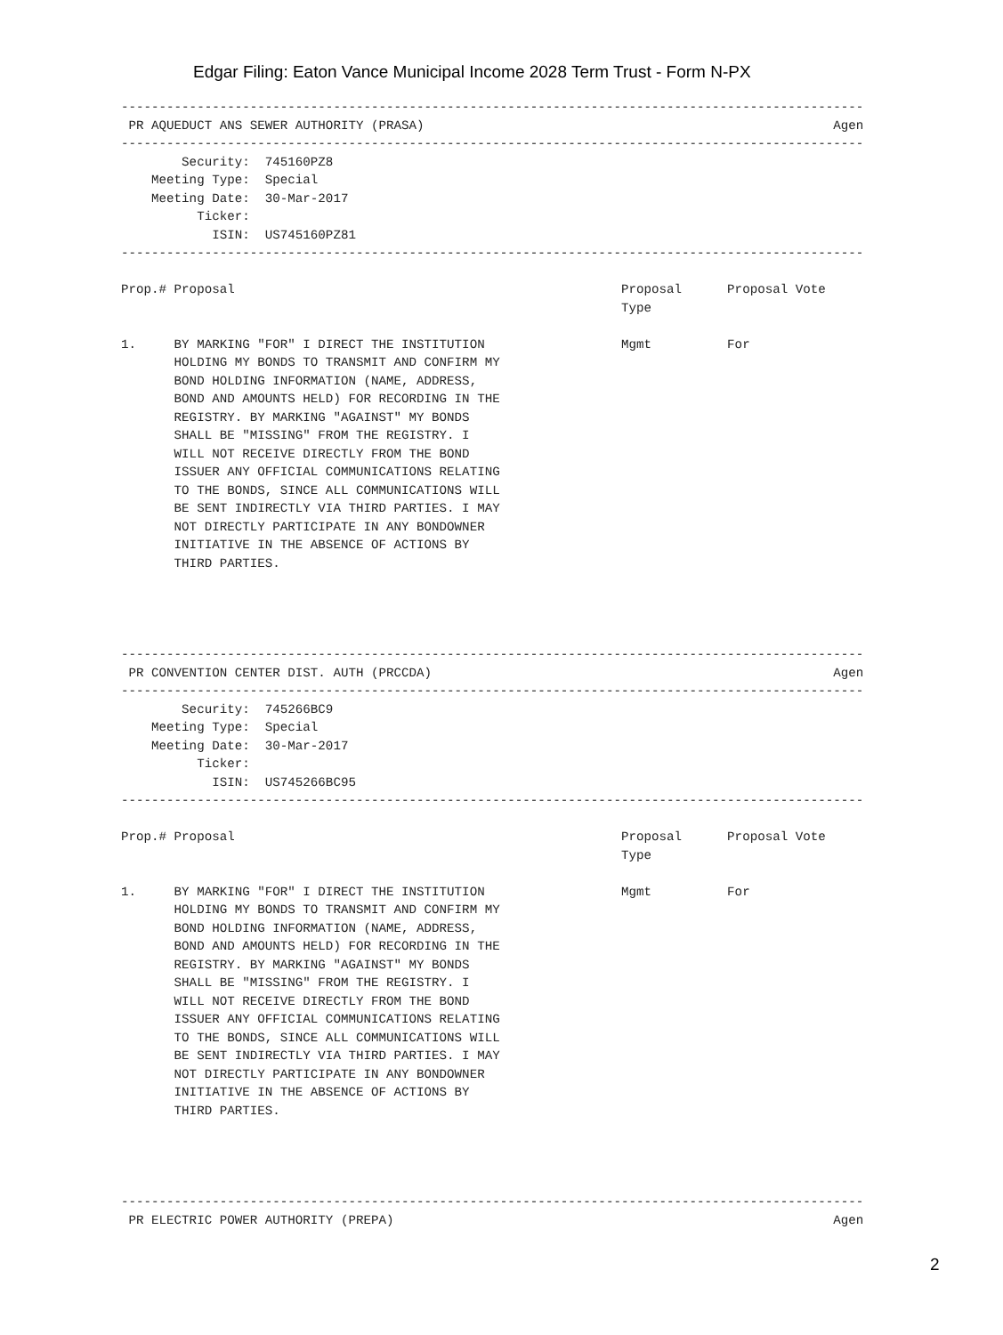Edgar Filing: Eaton Vance Municipal Income 2028 Term Trust - Form N-PX
--------------------------------------------------------------------------------------------------
 PR AQUEDUCT ANS SEWER AUTHORITY (PRASA)                                                      Agen
--------------------------------------------------------------------------------------------------
        Security:  745160PZ8
    Meeting Type:  Special
    Meeting Date:  30-Mar-2017
          Ticker:
            ISIN:  US745160PZ81
--------------------------------------------------------------------------------------------------

Prop.# Proposal                                                   Proposal      Proposal Vote
                                                                  Type

1.     BY MARKING "FOR" I DIRECT THE INSTITUTION                  Mgmt          For
       HOLDING MY BONDS TO TRANSMIT AND CONFIRM MY
       BOND HOLDING INFORMATION (NAME, ADDRESS,
       BOND AND AMOUNTS HELD) FOR RECORDING IN THE
       REGISTRY. BY MARKING "AGAINST" MY BONDS
       SHALL BE "MISSING" FROM THE REGISTRY. I
       WILL NOT RECEIVE DIRECTLY FROM THE BOND
       ISSUER ANY OFFICIAL COMMUNICATIONS RELATING
       TO THE BONDS, SINCE ALL COMMUNICATIONS WILL
       BE SENT INDIRECTLY VIA THIRD PARTIES. I MAY
       NOT DIRECTLY PARTICIPATE IN ANY BONDOWNER
       INITIATIVE IN THE ABSENCE OF ACTIONS BY
       THIRD PARTIES.




--------------------------------------------------------------------------------------------------
 PR CONVENTION CENTER DIST. AUTH (PRCCDA)                                                     Agen
--------------------------------------------------------------------------------------------------
        Security:  745266BC9
    Meeting Type:  Special
    Meeting Date:  30-Mar-2017
          Ticker:
            ISIN:  US745266BC95
--------------------------------------------------------------------------------------------------

Prop.# Proposal                                                   Proposal      Proposal Vote
                                                                  Type

1.     BY MARKING "FOR" I DIRECT THE INSTITUTION                  Mgmt          For
       HOLDING MY BONDS TO TRANSMIT AND CONFIRM MY
       BOND HOLDING INFORMATION (NAME, ADDRESS,
       BOND AND AMOUNTS HELD) FOR RECORDING IN THE
       REGISTRY. BY MARKING "AGAINST" MY BONDS
       SHALL BE "MISSING" FROM THE REGISTRY. I
       WILL NOT RECEIVE DIRECTLY FROM THE BOND
       ISSUER ANY OFFICIAL COMMUNICATIONS RELATING
       TO THE BONDS, SINCE ALL COMMUNICATIONS WILL
       BE SENT INDIRECTLY VIA THIRD PARTIES. I MAY
       NOT DIRECTLY PARTICIPATE IN ANY BONDOWNER
       INITIATIVE IN THE ABSENCE OF ACTIONS BY
       THIRD PARTIES.




--------------------------------------------------------------------------------------------------
 PR ELECTRIC POWER AUTHORITY (PREPA)                                                          Agen
2